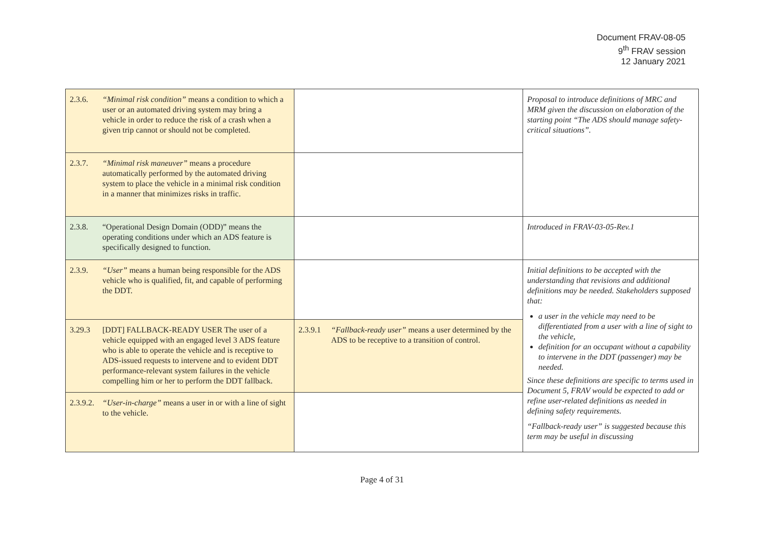Document FRAV-08-05
9<sup>th</sup> FRAV session
12 January 2021
| 2.3.6. “Minimal risk condition” means a condition to which a user or an automated driving system may bring a vehicle in order to reduce the risk of a crash when a given trip cannot or should not be completed. | | Proposal to introduce definitions of MRC and MRM given the discussion on elaboration of the starting point “The ADS should manage safety-critical situations”. |
| 2.3.7. “Minimal risk maneuver” means a procedure automatically performed by the automated driving system to place the vehicle in a minimal risk condition in a manner that minimizes risks in traffic. | | |
| 2.3.8. “Operational Design Domain (ODD)” means the operating conditions under which an ADS feature is specifically designed to function. | | Introduced in FRAV-03-05-Rev.1 |
| 2.3.9. “User” means a human being responsible for the ADS vehicle who is qualified, fit, and capable of performing the DDT. | | Initial definitions to be accepted with the understanding that revisions and additional definitions may be needed. Stakeholders supposed that: a user in the vehicle may need to be differentiated from a user with a line of sight to the vehicle, definition for an occupant without a capability to intervene in the DDT (passenger) may be needed. Since these definitions are specific to terms used in Document 5, FRAV would be expected to add or refine user-related definitions as needed in defining safety requirements. “Fallback-ready user” is suggested because this term may be useful in discussing |
| 3.29.3 [DDT] FALLBACK-READY USER The user of a vehicle equipped with an engaged level 3 ADS feature who is able to operate the vehicle and is receptive to ADS-issued requests to intervene and to evident DDT performance-relevant system failures in the vehicle compelling him or her to perform the DDT fallback. | 2.3.9.1 “Fallback-ready user” means a user determined by the ADS to be receptive to a transition of control. | |
| 2.3.9.2. “User-in-charge” means a user in or with a line of sight to the vehicle. | | |
Page 4 of 31